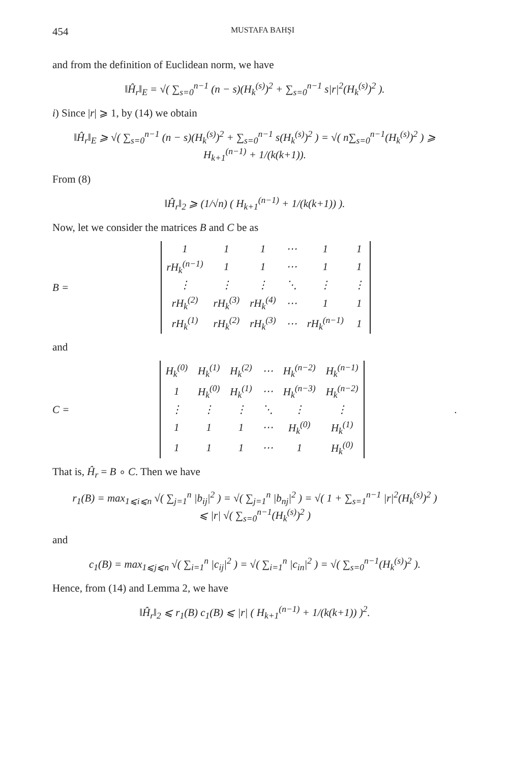454 MUSTAFA BAHŞI
and from the definition of Euclidean norm, we have
‖Ĥ<sub>r</sub>‖<sub>E</sub> = √( ∑<sub>s=0</sub><sup>n−1</sup> (n − s)(H<sub>k</sub><sup>(s)</sup>)<sup>2</sup> + ∑<sub>s=0</sub><sup>n−1</sup> s|r|<sup>2</sup>(H<sub>k</sub><sup>(s)</sup>)<sup>2</sup> ).
i) Since |r| ⩾ 1, by (14) we obtain
‖Ĥ<sub>r</sub>‖<sub>E</sub> ⩾ √( ∑<sub>s=0</sub><sup>n−1</sup> (n − s)(H<sub>k</sub><sup>(s)</sup>)<sup>2</sup> + ∑<sub>s=0</sub><sup>n−1</sup> s(H<sub>k</sub><sup>(s)</sup>)<sup>2</sup> ) = √( n∑<sub>s=0</sub><sup>n−1</sup>(H<sub>k</sub><sup>(s)</sup>)<sup>2</sup> ) ⩾ H<sub>k+1</sub><sup>(n−1)</sup> + 1/(k(k+1)).
From (8)
‖Ĥ<sub>r</sub>‖<sub>2</sub> ⩾ (1/√n) ( H<sub>k+1</sub><sup>(n−1)</sup> + 1/(k(k+1)) ).
Now, let we consider the matrices B and C be as
B =
| 1 | 1 | 1 | ⋯ | 1 | 1 |
| rH<sub>k</sub><sup>(n−1)</sup> | 1 | 1 | ⋯ | 1 | 1 |
| ⋮ | ⋮ | ⋮ | ⋱ | ⋮ | ⋮ |
| rH<sub>k</sub><sup>(2)</sup> | rH<sub>k</sub><sup>(3)</sup> | rH<sub>k</sub><sup>(4)</sup> | ⋯ | 1 | 1 |
| rH<sub>k</sub><sup>(1)</sup> | rH<sub>k</sub><sup>(2)</sup> | rH<sub>k</sub><sup>(3)</sup> | ⋯ | rH<sub>k</sub><sup>(n−1)</sup> | 1 |
and
C =
| H<sub>k</sub><sup>(0)</sup> | H<sub>k</sub><sup>(1)</sup> | H<sub>k</sub><sup>(2)</sup> | ⋯ | H<sub>k</sub><sup>(n−2)</sup> | H<sub>k</sub><sup>(n−1)</sup> |
| 1 | H<sub>k</sub><sup>(0)</sup> | H<sub>k</sub><sup>(1)</sup> | ⋯ | H<sub>k</sub><sup>(n−3)</sup> | H<sub>k</sub><sup>(n−2)</sup> |
| ⋮ | ⋮ | ⋮ | ⋱ | ⋮ | ⋮ |
| 1 | 1 | 1 | ⋯ | H<sub>k</sub><sup>(0)</sup> | H<sub>k</sub><sup>(1)</sup> |
| 1 | 1 | 1 | ⋯ | 1 | H<sub>k</sub><sup>(0)</sup> |
.
That is, Ĥ<sub>r</sub> = B ∘ C. Then we have
r<sub>1</sub>(B) = max<sub>1⩽i⩽n</sub> √( ∑<sub>j=1</sub><sup>n</sup> |b<sub>ij</sub>|<sup>2</sup> ) = √( ∑<sub>j=1</sub><sup>n</sup> |b<sub>nj</sub>|<sup>2</sup> ) = √( 1 + ∑<sub>s=1</sub><sup>n−1</sup> |r|<sup>2</sup>(H<sub>k</sub><sup>(s)</sup>)<sup>2</sup> )
⩽ |r| √( ∑<sub>s=0</sub><sup>n−1</sup>(H<sub>k</sub><sup>(s)</sup>)<sup>2</sup> )
and
c<sub>1</sub>(B) = max<sub>1⩽j⩽n</sub> √( ∑<sub>i=1</sub><sup>n</sup> |c<sub>ij</sub>|<sup>2</sup> ) = √( ∑<sub>i=1</sub><sup>n</sup> |c<sub>in</sub>|<sup>2</sup> ) = √( ∑<sub>s=0</sub><sup>n−1</sup>(H<sub>k</sub><sup>(s)</sup>)<sup>2</sup> ).
Hence, from (14) and Lemma 2, we have
‖Ĥ<sub>r</sub>‖<sub>2</sub> ⩽ r<sub>1</sub>(B) c<sub>1</sub>(B) ⩽ |r| ( H<sub>k+1</sub><sup>(n−1)</sup> + 1/(k(k+1)) )<sup>2</sup>.